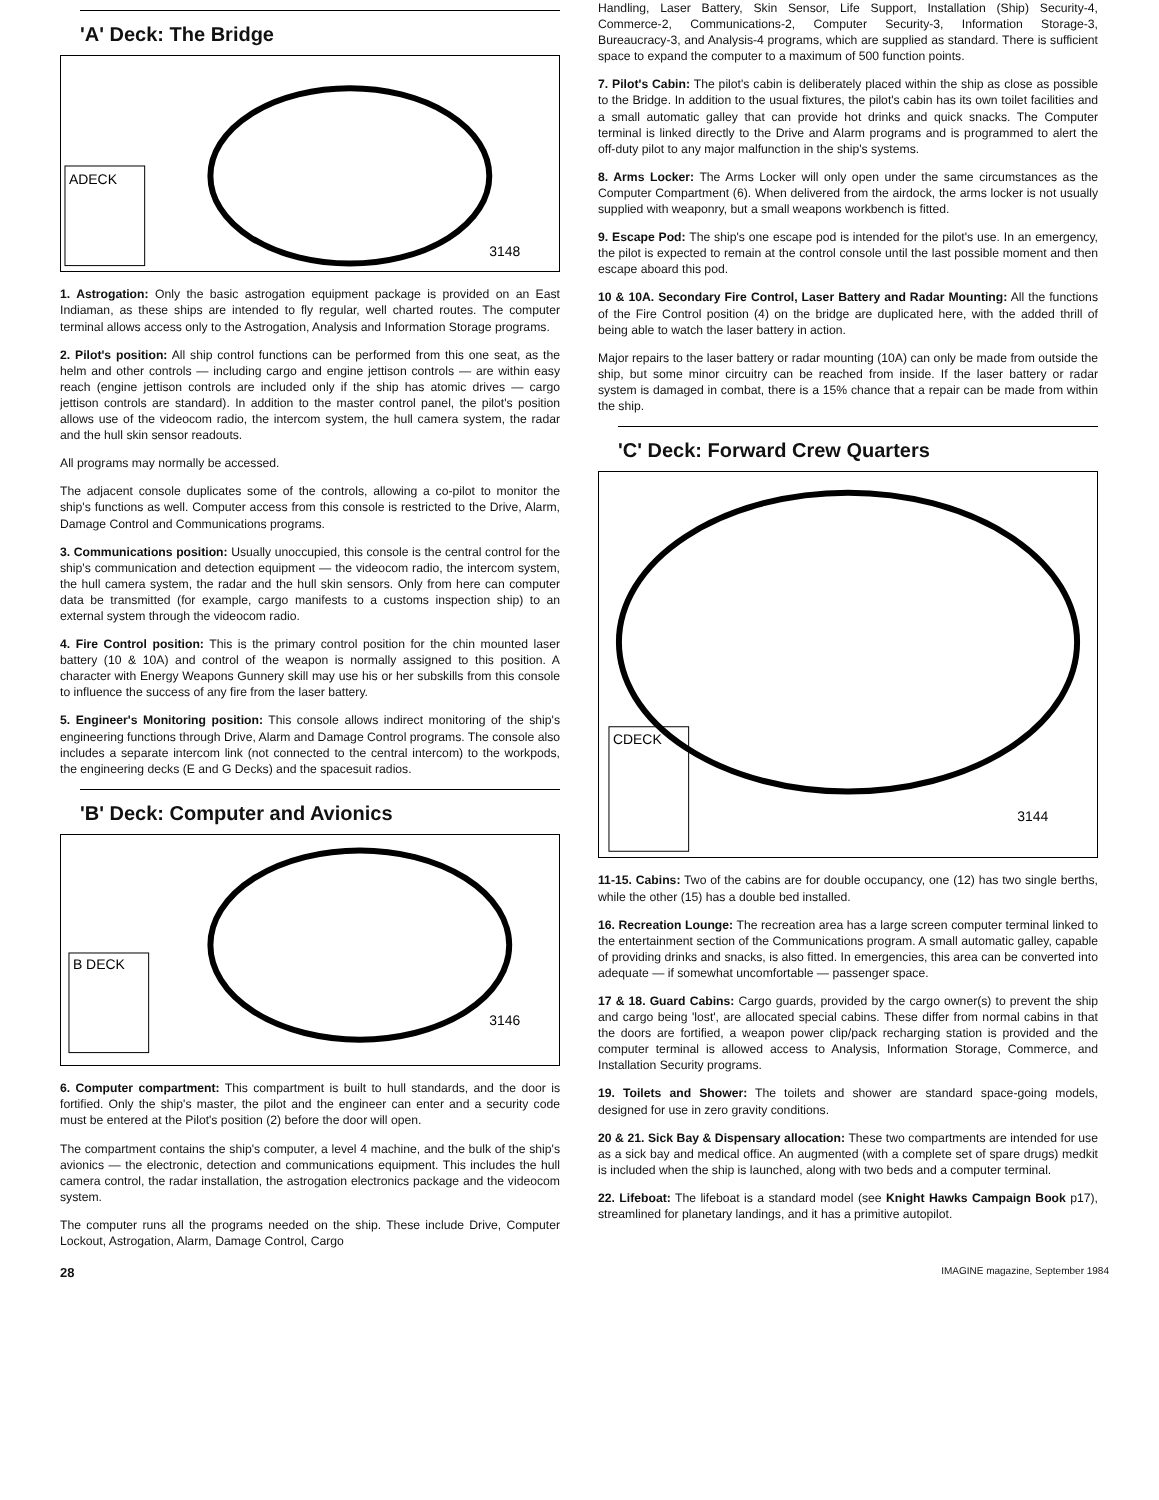'A' Deck: The Bridge
ADECK
3148
1. Astrogation: Only the basic astrogation equipment package is provided on an East Indiaman, as these ships are intended to fly regular, well charted routes. The computer terminal allows access only to the Astrogation, Analysis and Information Storage programs.
2. Pilot's position: All ship control functions can be performed from this one seat, as the helm and other controls — including cargo and engine jettison controls — are within easy reach (engine jettison controls are included only if the ship has atomic drives — cargo jettison controls are standard). In addition to the master control panel, the pilot's position allows use of the videocom radio, the intercom system, the hull camera system, the radar and the hull skin sensor readouts.
All programs may normally be accessed.
The adjacent console duplicates some of the controls, allowing a co-pilot to monitor the ship's functions as well. Computer access from this console is restricted to the Drive, Alarm, Damage Control and Communications programs.
3. Communications position: Usually unoccupied, this console is the central control for the ship's communication and detection equipment — the videocom radio, the intercom system, the hull camera system, the radar and the hull skin sensors. Only from here can computer data be transmitted (for example, cargo manifests to a customs inspection ship) to an external system through the videocom radio.
4. Fire Control position: This is the primary control position for the chin mounted laser battery (10 & 10A) and control of the weapon is normally assigned to this position. A character with Energy Weapons Gunnery skill may use his or her subskills from this console to influence the success of any fire from the laser battery.
5. Engineer's Monitoring position: This console allows indirect monitoring of the ship's engineering functions through Drive, Alarm and Damage Control programs. The console also includes a separate intercom link (not connected to the central intercom) to the workpods, the engineering decks (E and G Decks) and the spacesuit radios.
'B' Deck: Computer and Avionics
B DECK
3146
6. Computer compartment: This compartment is built to hull standards, and the door is fortified. Only the ship's master, the pilot and the engineer can enter and a security code must be entered at the Pilot's position (2) before the door will open.
The compartment contains the ship's computer, a level 4 machine, and the bulk of the ship's avionics — the electronic, detection and communications equipment. This includes the hull camera control, the radar installation, the astrogation electronics package and the videocom system.
The computer runs all the programs needed on the ship. These include Drive, Computer Lockout, Astrogation, Alarm, Damage Control, Cargo
Handling, Laser Battery, Skin Sensor, Life Support, Installation (Ship) Security-4, Commerce-2, Communications-2, Computer Security-3, Information Storage-3, Bureaucracy-3, and Analysis-4 programs, which are supplied as standard. There is sufficient space to expand the computer to a maximum of 500 function points.
7. Pilot's Cabin: The pilot's cabin is deliberately placed within the ship as close as possible to the Bridge. In addition to the usual fixtures, the pilot's cabin has its own toilet facilities and a small automatic galley that can provide hot drinks and quick snacks. The Computer terminal is linked directly to the Drive and Alarm programs and is programmed to alert the off-duty pilot to any major malfunction in the ship's systems.
8. Arms Locker: The Arms Locker will only open under the same circumstances as the Computer Compartment (6). When delivered from the airdock, the arms locker is not usually supplied with weaponry, but a small weapons workbench is fitted.
9. Escape Pod: The ship's one escape pod is intended for the pilot's use. In an emergency, the pilot is expected to remain at the control console until the last possible moment and then escape aboard this pod.
10 & 10A. Secondary Fire Control, Laser Battery and Radar Mounting: All the functions of the Fire Control position (4) on the bridge are duplicated here, with the added thrill of being able to watch the laser battery in action.
Major repairs to the laser battery or radar mounting (10A) can only be made from outside the ship, but some minor circuitry can be reached from inside. If the laser battery or radar system is damaged in combat, there is a 15% chance that a repair can be made from within the ship.
'C' Deck: Forward Crew Quarters
CDECK
3144
11-15. Cabins: Two of the cabins are for double occupancy, one (12) has two single berths, while the other (15) has a double bed installed.
16. Recreation Lounge: The recreation area has a large screen computer terminal linked to the entertainment section of the Communications program. A small automatic galley, capable of providing drinks and snacks, is also fitted. In emergencies, this area can be converted into adequate — if somewhat uncomfortable — passenger space.
17 & 18. Guard Cabins: Cargo guards, provided by the cargo owner(s) to prevent the ship and cargo being 'lost', are allocated special cabins. These differ from normal cabins in that the doors are fortified, a weapon power clip/pack recharging station is provided and the computer terminal is allowed access to Analysis, Information Storage, Commerce, and Installation Security programs.
19. Toilets and Shower: The toilets and shower are standard space-going models, designed for use in zero gravity conditions.
20 & 21. Sick Bay & Dispensary allocation: These two compartments are intended for use as a sick bay and medical office. An augmented (with a complete set of spare drugs) medkit is included when the ship is launched, along with two beds and a computer terminal.
22. Lifeboat: The lifeboat is a standard model (see Knight Hawks Campaign Book p17), streamlined for planetary landings, and it has a primitive autopilot.
28 IMAGINE magazine, September 1984